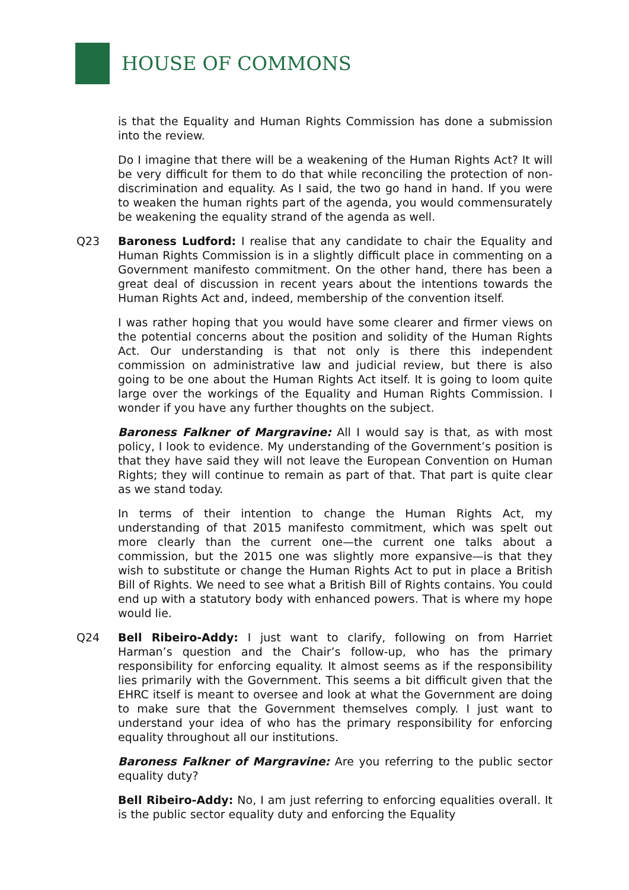HOUSE OF COMMONS
is that the Equality and Human Rights Commission has done a submission into the review.
Do I imagine that there will be a weakening of the Human Rights Act? It will be very difficult for them to do that while reconciling the protection of non-discrimination and equality. As I said, the two go hand in hand. If you were to weaken the human rights part of the agenda, you would commensurately be weakening the equality strand of the agenda as well.
Q23 Baroness Ludford: I realise that any candidate to chair the Equality and Human Rights Commission is in a slightly difficult place in commenting on a Government manifesto commitment. On the other hand, there has been a great deal of discussion in recent years about the intentions towards the Human Rights Act and, indeed, membership of the convention itself.
I was rather hoping that you would have some clearer and firmer views on the potential concerns about the position and solidity of the Human Rights Act. Our understanding is that not only is there this independent commission on administrative law and judicial review, but there is also going to be one about the Human Rights Act itself. It is going to loom quite large over the workings of the Equality and Human Rights Commission. I wonder if you have any further thoughts on the subject.
Baroness Falkner of Margravine: All I would say is that, as with most policy, I look to evidence. My understanding of the Government’s position is that they have said they will not leave the European Convention on Human Rights; they will continue to remain as part of that. That part is quite clear as we stand today.
In terms of their intention to change the Human Rights Act, my understanding of that 2015 manifesto commitment, which was spelt out more clearly than the current one—the current one talks about a commission, but the 2015 one was slightly more expansive—is that they wish to substitute or change the Human Rights Act to put in place a British Bill of Rights. We need to see what a British Bill of Rights contains. You could end up with a statutory body with enhanced powers. That is where my hope would lie.
Q24 Bell Ribeiro-Addy: I just want to clarify, following on from Harriet Harman’s question and the Chair’s follow-up, who has the primary responsibility for enforcing equality. It almost seems as if the responsibility lies primarily with the Government. This seems a bit difficult given that the EHRC itself is meant to oversee and look at what the Government are doing to make sure that the Government themselves comply. I just want to understand your idea of who has the primary responsibility for enforcing equality throughout all our institutions.
Baroness Falkner of Margravine: Are you referring to the public sector equality duty?
Bell Ribeiro-Addy: No, I am just referring to enforcing equalities overall. It is the public sector equality duty and enforcing the Equality